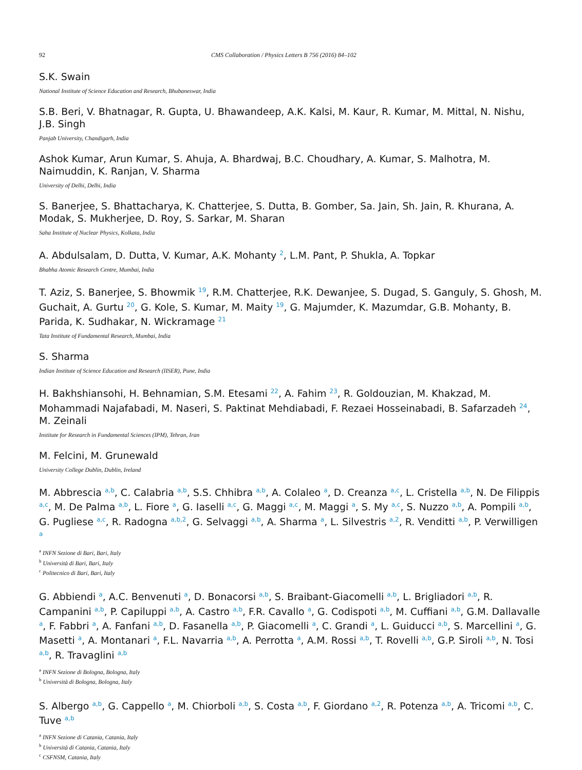92 CMS Collaboration / Physics Letters B 756 (2016) 84–102
S.K. Swain
National Institute of Science Education and Research, Bhubaneswar, India
S.B. Beri, V. Bhatnagar, R. Gupta, U. Bhawandeep, A.K. Kalsi, M. Kaur, R. Kumar, M. Mittal, N. Nishu, J.B. Singh
Panjab University, Chandigarh, India
Ashok Kumar, Arun Kumar, S. Ahuja, A. Bhardwaj, B.C. Choudhary, A. Kumar, S. Malhotra, M. Naimuddin, K. Ranjan, V. Sharma
University of Delhi, Delhi, India
S. Banerjee, S. Bhattacharya, K. Chatterjee, S. Dutta, B. Gomber, Sa. Jain, Sh. Jain, R. Khurana, A. Modak, S. Mukherjee, D. Roy, S. Sarkar, M. Sharan
Saha Institute of Nuclear Physics, Kolkata, India
A. Abdulsalam, D. Dutta, V. Kumar, A.K. Mohanty <sup>2</sup>, L.M. Pant, P. Shukla, A. Topkar
Bhabha Atomic Research Centre, Mumbai, India
T. Aziz, S. Banerjee, S. Bhowmik <sup>19</sup>, R.M. Chatterjee, R.K. Dewanjee, S. Dugad, S. Ganguly, S. Ghosh, M. Guchait, A. Gurtu <sup>20</sup>, G. Kole, S. Kumar, M. Maity <sup>19</sup>, G. Majumder, K. Mazumdar, G.B. Mohanty, B. Parida, K. Sudhakar, N. Wickramage <sup>21</sup>
Tata Institute of Fundamental Research, Mumbai, India
S. Sharma
Indian Institute of Science Education and Research (IISER), Pune, India
H. Bakhshiansohi, H. Behnamian, S.M. Etesami <sup>22</sup>, A. Fahim <sup>23</sup>, R. Goldouzian, M. Khakzad, M. Mohammadi Najafabadi, M. Naseri, S. Paktinat Mehdiabadi, F. Rezaei Hosseinabadi, B. Safarzadeh <sup>24</sup>, M. Zeinali
Institute for Research in Fundamental Sciences (IPM), Tehran, Iran
M. Felcini, M. Grunewald
University College Dublin, Dublin, Ireland
M. Abbrescia <sup>a,b</sup>, C. Calabria <sup>a,b</sup>, S.S. Chhibra <sup>a,b</sup>, A. Colaleo <sup>a</sup>, D. Creanza <sup>a,c</sup>, L. Cristella <sup>a,b</sup>, N. De Filippis <sup>a,c</sup>, M. De Palma <sup>a,b</sup>, L. Fiore <sup>a</sup>, G. Iaselli <sup>a,c</sup>, G. Maggi <sup>a,c</sup>, M. Maggi <sup>a</sup>, S. My <sup>a,c</sup>, S. Nuzzo <sup>a,b</sup>, A. Pompili <sup>a,b</sup>, G. Pugliese <sup>a,c</sup>, R. Radogna <sup>a,b,2</sup>, G. Selvaggi <sup>a,b</sup>, A. Sharma <sup>a</sup>, L. Silvestris <sup>a,2</sup>, R. Venditti <sup>a,b</sup>, P. Verwilligen <sup>a</sup>
<sup>a</sup> INFN Sezione di Bari, Bari, Italy
<sup>b</sup> Università di Bari, Bari, Italy
<sup>c</sup> Politecnico di Bari, Bari, Italy
G. Abbiendi <sup>a</sup>, A.C. Benvenuti <sup>a</sup>, D. Bonacorsi <sup>a,b</sup>, S. Braibant-Giacomelli <sup>a,b</sup>, L. Brigliadori <sup>a,b</sup>, R. Campanini <sup>a,b</sup>, P. Capiluppi <sup>a,b</sup>, A. Castro <sup>a,b</sup>, F.R. Cavallo <sup>a</sup>, G. Codispoti <sup>a,b</sup>, M. Cuffiani <sup>a,b</sup>, G.M. Dallavalle <sup>a</sup>, F. Fabbri <sup>a</sup>, A. Fanfani <sup>a,b</sup>, D. Fasanella <sup>a,b</sup>, P. Giacomelli <sup>a</sup>, C. Grandi <sup>a</sup>, L. Guiducci <sup>a,b</sup>, S. Marcellini <sup>a</sup>, G. Masetti <sup>a</sup>, A. Montanari <sup>a</sup>, F.L. Navarria <sup>a,b</sup>, A. Perrotta <sup>a</sup>, A.M. Rossi <sup>a,b</sup>, T. Rovelli <sup>a,b</sup>, G.P. Siroli <sup>a,b</sup>, N. Tosi <sup>a,b</sup>, R. Travaglini <sup>a,b</sup>
<sup>a</sup> INFN Sezione di Bologna, Bologna, Italy
<sup>b</sup> Università di Bologna, Bologna, Italy
S. Albergo <sup>a,b</sup>, G. Cappello <sup>a</sup>, M. Chiorboli <sup>a,b</sup>, S. Costa <sup>a,b</sup>, F. Giordano <sup>a,2</sup>, R. Potenza <sup>a,b</sup>, A. Tricomi <sup>a,b</sup>, C. Tuve <sup>a,b</sup>
<sup>a</sup> INFN Sezione di Catania, Catania, Italy
<sup>b</sup> Università di Catania, Catania, Italy
<sup>c</sup> CSFNSM, Catania, Italy